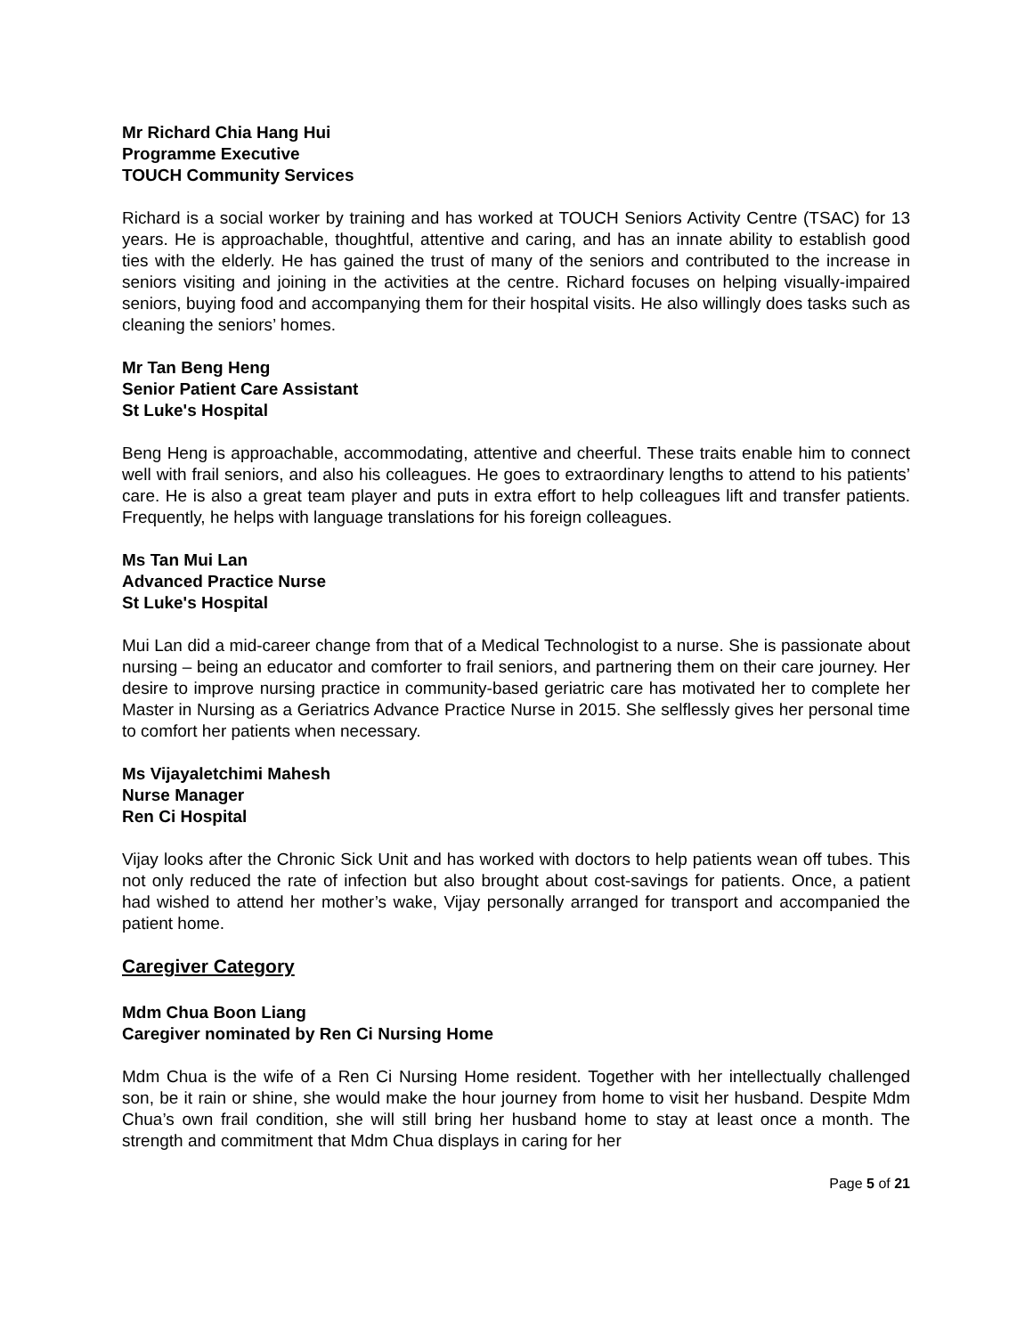Mr Richard Chia Hang Hui
Programme Executive
TOUCH Community Services
Richard is a social worker by training and has worked at TOUCH Seniors Activity Centre (TSAC) for 13 years. He is approachable, thoughtful, attentive and caring, and has an innate ability to establish good ties with the elderly. He has gained the trust of many of the seniors and contributed to the increase in seniors visiting and joining in the activities at the centre. Richard focuses on helping visually-impaired seniors, buying food and accompanying them for their hospital visits. He also willingly does tasks such as cleaning the seniors’ homes.
Mr Tan Beng Heng
Senior Patient Care Assistant
St Luke's Hospital
Beng Heng is approachable, accommodating, attentive and cheerful. These traits enable him to connect well with frail seniors, and also his colleagues. He goes to extraordinary lengths to attend to his patients’ care. He is also a great team player and puts in extra effort to help colleagues lift and transfer patients. Frequently, he helps with language translations for his foreign colleagues.
Ms Tan Mui Lan
Advanced Practice Nurse
St Luke's Hospital
Mui Lan did a mid-career change from that of a Medical Technologist to a nurse. She is passionate about nursing – being an educator and comforter to frail seniors, and partnering them on their care journey. Her desire to improve nursing practice in community-based geriatric care has motivated her to complete her Master in Nursing as a Geriatrics Advance Practice Nurse in 2015. She selflessly gives her personal time to comfort her patients when necessary.
Ms Vijayaletchimi Mahesh
Nurse Manager
Ren Ci Hospital
Vijay looks after the Chronic Sick Unit and has worked with doctors to help patients wean off tubes. This not only reduced the rate of infection but also brought about cost-savings for patients. Once, a patient had wished to attend her mother’s wake, Vijay personally arranged for transport and accompanied the patient home.
Caregiver Category
Mdm Chua Boon Liang
Caregiver nominated by Ren Ci Nursing Home
Mdm Chua is the wife of a Ren Ci Nursing Home resident. Together with her intellectually challenged son, be it rain or shine, she would make the hour journey from home to visit her husband. Despite Mdm Chua’s own frail condition, she will still bring her husband home to stay at least once a month. The strength and commitment that Mdm Chua displays in caring for her
Page 5 of 21